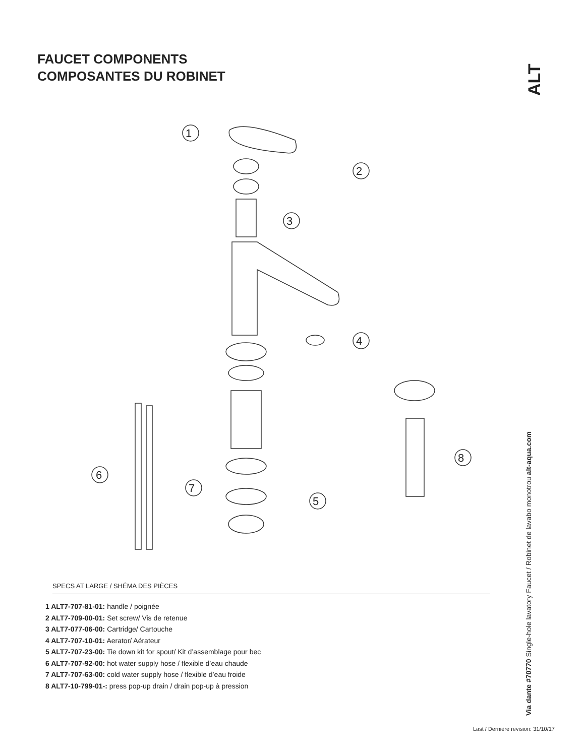FAUCET COMPONENTS
COMPOSANTES DU ROBINET
ALT
1
2
3
4
5
6
7
8
SPECS AT LARGE / SHÉMA DES PIÈCES
1 ALT7-707-81-01: handle / poignée
2 ALT7-709-00-01: Set screw/ Vis de retenue
3 ALT7-077-06-00: Cartridge/ Cartouche
4 ALT7-707-10-01: Aerator/ Aérateur
5 ALT7-707-23-00: Tie down kit for spout/ Kit d’assemblage pour bec
6 ALT7-707-92-00: hot water supply hose / flexible d’eau chaude
7 ALT7-707-63-00: cold water supply hose / flexible d’eau froide
8 ALT7-10-799-01-: press pop-up drain / drain pop-up à pression
Via dante #70770 Single-hole lavatory Faucet / Robinet de lavabo monotrou alt-aqua.com
Last / Dernière revision: 31/10/17